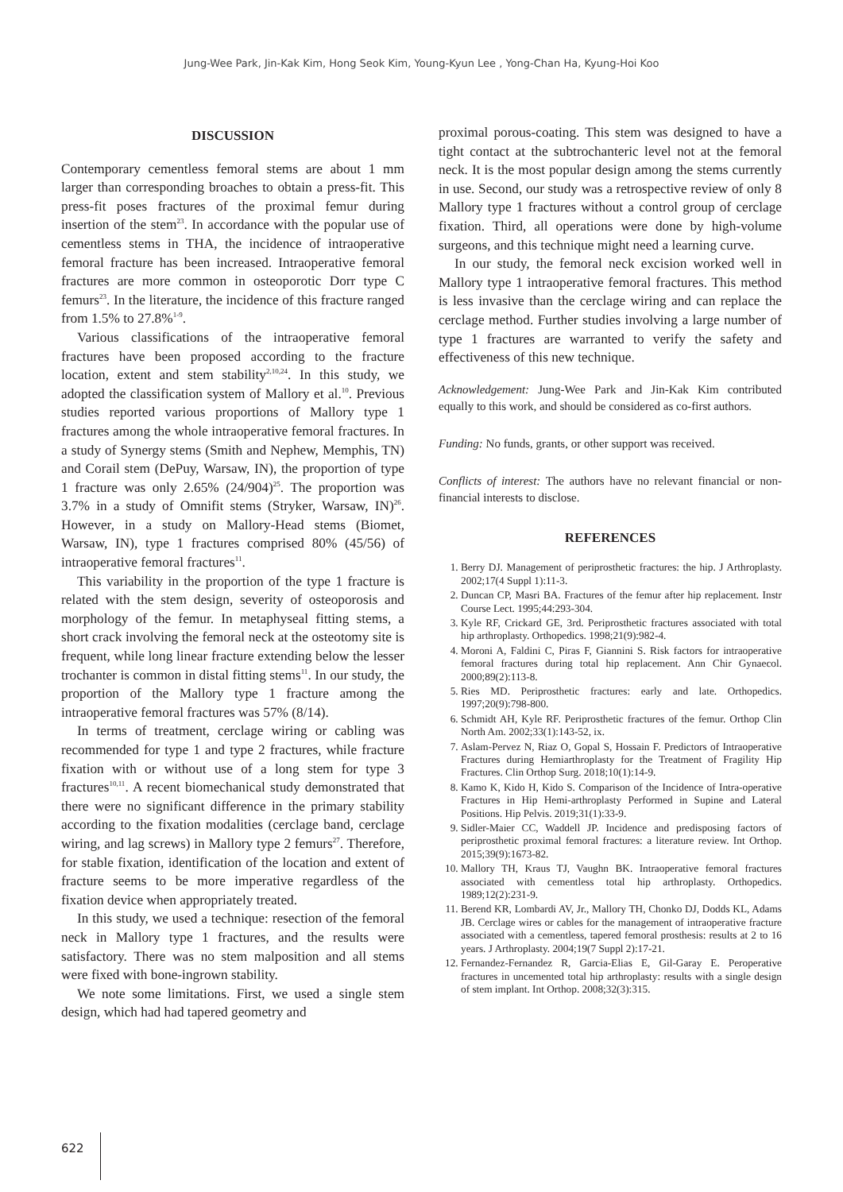Jung-Wee Park, Jin-Kak Kim, Hong Seok Kim, Young-Kyun Lee , Yong-Chan Ha, Kyung-Hoi Koo
DISCUSSION
Contemporary cementless femoral stems are about 1 mm larger than corresponding broaches to obtain a press-fit. This press-fit poses fractures of the proximal femur during insertion of the stem<sup>23</sup>. In accordance with the popular use of cementless stems in THA, the incidence of intraoperative femoral fracture has been increased. Intraoperative femoral fractures are more common in osteoporotic Dorr type C femurs<sup>23</sup>. In the literature, the incidence of this fracture ranged from 1.5% to 27.8%<sup>1-9</sup>.
Various classifications of the intraoperative femoral fractures have been proposed according to the fracture location, extent and stem stability<sup>2,10,24</sup>. In this study, we adopted the classification system of Mallory et al.<sup>10</sup>. Previous studies reported various proportions of Mallory type 1 fractures among the whole intraoperative femoral fractures. In a study of Synergy stems (Smith and Nephew, Memphis, TN) and Corail stem (DePuy, Warsaw, IN), the proportion of type 1 fracture was only 2.65% (24/904)<sup>25</sup>. The proportion was 3.7% in a study of Omnifit stems (Stryker, Warsaw, IN)<sup>26</sup>. However, in a study on Mallory-Head stems (Biomet, Warsaw, IN), type 1 fractures comprised 80% (45/56) of intraoperative femoral fractures<sup>11</sup>.
This variability in the proportion of the type 1 fracture is related with the stem design, severity of osteoporosis and morphology of the femur. In metaphyseal fitting stems, a short crack involving the femoral neck at the osteotomy site is frequent, while long linear fracture extending below the lesser trochanter is common in distal fitting stems<sup>11</sup>. In our study, the proportion of the Mallory type 1 fracture among the intraoperative femoral fractures was 57% (8/14).
In terms of treatment, cerclage wiring or cabling was recommended for type 1 and type 2 fractures, while fracture fixation with or without use of a long stem for type 3 fractures<sup>10,11</sup>. A recent biomechanical study demonstrated that there were no significant difference in the primary stability according to the fixation modalities (cerclage band, cerclage wiring, and lag screws) in Mallory type 2 femurs<sup>27</sup>. Therefore, for stable fixation, identification of the location and extent of fracture seems to be more imperative regardless of the fixation device when appropriately treated.
In this study, we used a technique: resection of the femoral neck in Mallory type 1 fractures, and the results were satisfactory. There was no stem malposition and all stems were fixed with bone-ingrown stability.
We note some limitations. First, we used a single stem design, which had had tapered geometry and
proximal porous-coating. This stem was designed to have a tight contact at the subtrochanteric level not at the femoral neck. It is the most popular design among the stems currently in use. Second, our study was a retrospective review of only 8 Mallory type 1 fractures without a control group of cerclage fixation. Third, all operations were done by high-volume surgeons, and this technique might need a learning curve.
In our study, the femoral neck excision worked well in Mallory type 1 intraoperative femoral fractures. This method is less invasive than the cerclage wiring and can replace the cerclage method. Further studies involving a large number of type 1 fractures are warranted to verify the safety and effectiveness of this new technique.
Acknowledgement: Jung-Wee Park and Jin-Kak Kim contributed equally to this work, and should be considered as co-first authors.
Funding: No funds, grants, or other support was received.
Conflicts of interest: The authors have no relevant financial or non-financial interests to disclose.
REFERENCES
1. Berry DJ. Management of periprosthetic fractures: the hip. J Arthroplasty. 2002;17(4 Suppl 1):11-3.
2. Duncan CP, Masri BA. Fractures of the femur after hip replacement. Instr Course Lect. 1995;44:293-304.
3. Kyle RF, Crickard GE, 3rd. Periprosthetic fractures associated with total hip arthroplasty. Orthopedics. 1998;21(9):982-4.
4. Moroni A, Faldini C, Piras F, Giannini S. Risk factors for intraoperative femoral fractures during total hip replacement. Ann Chir Gynaecol. 2000;89(2):113-8.
5. Ries MD. Periprosthetic fractures: early and late. Orthopedics. 1997;20(9):798-800.
6. Schmidt AH, Kyle RF. Periprosthetic fractures of the femur. Orthop Clin North Am. 2002;33(1):143-52, ix.
7. Aslam-Pervez N, Riaz O, Gopal S, Hossain F. Predictors of Intraoperative Fractures during Hemiarthroplasty for the Treatment of Fragility Hip Fractures. Clin Orthop Surg. 2018;10(1):14-9.
8. Kamo K, Kido H, Kido S. Comparison of the Incidence of Intra-operative Fractures in Hip Hemi-arthroplasty Performed in Supine and Lateral Positions. Hip Pelvis. 2019;31(1):33-9.
9. Sidler-Maier CC, Waddell JP. Incidence and predisposing factors of periprosthetic proximal femoral fractures: a literature review. Int Orthop. 2015;39(9):1673-82.
10. Mallory TH, Kraus TJ, Vaughn BK. Intraoperative femoral fractures associated with cementless total hip arthroplasty. Orthopedics. 1989;12(2):231-9.
11. Berend KR, Lombardi AV, Jr., Mallory TH, Chonko DJ, Dodds KL, Adams JB. Cerclage wires or cables for the management of intraoperative fracture associated with a cementless, tapered femoral prosthesis: results at 2 to 16 years. J Arthroplasty. 2004;19(7 Suppl 2):17-21.
12. Fernandez-Fernandez R, Garcia-Elias E, Gil-Garay E. Peroperative fractures in uncemented total hip arthroplasty: results with a single design of stem implant. Int Orthop. 2008;32(3):315.
622